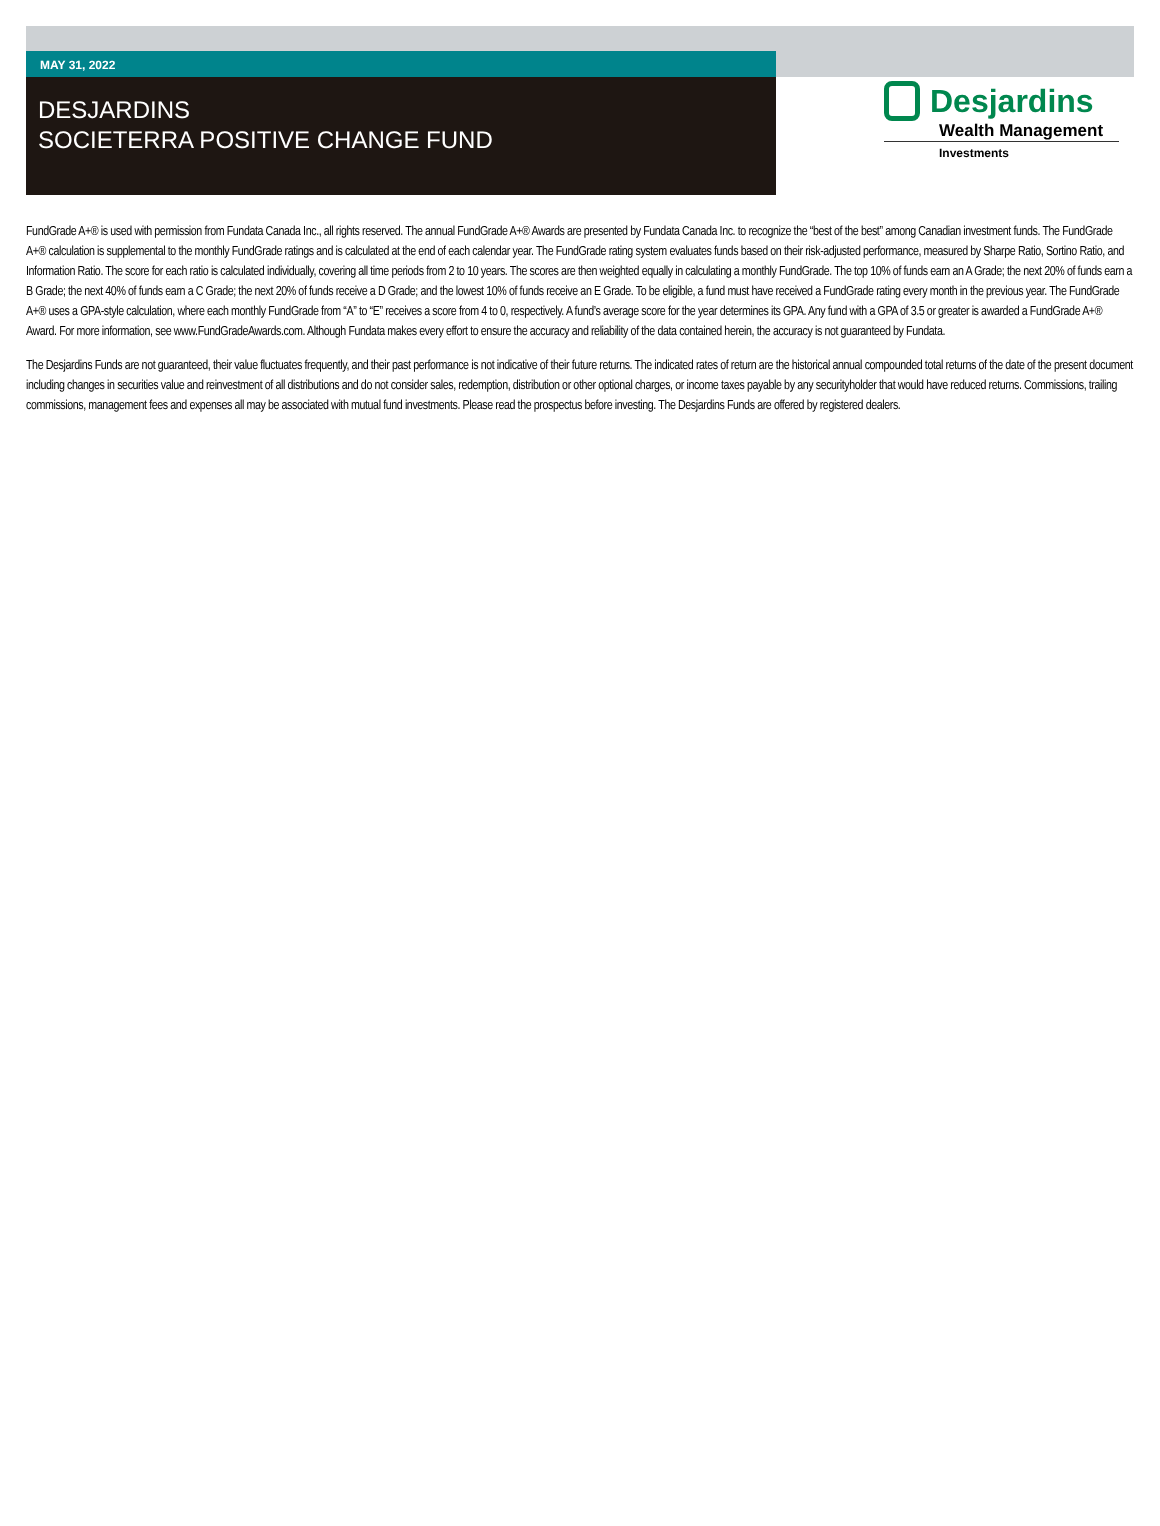MAY 31, 2022
DESJARDINS
SOCIETERRA POSITIVE CHANGE FUND
Desjardins
Wealth Management
Investments
FundGrade A+® is used with permission from Fundata Canada Inc., all rights reserved. The annual FundGrade A+® Awards are presented by Fundata Canada Inc. to recognize the “best of the best” among Canadian investment funds. The FundGrade A+® calculation is supplemental to the monthly FundGrade ratings and is calculated at the end of each calendar year. The FundGrade rating system evaluates funds based on their risk-adjusted performance, measured by Sharpe Ratio, Sortino Ratio, and Information Ratio. The score for each ratio is calculated individually, covering all time periods from 2 to 10 years. The scores are then weighted equally in calculating a monthly FundGrade. The top 10% of funds earn an A Grade; the next 20% of funds earn a B Grade; the next 40% of funds earn a C Grade; the next 20% of funds receive a D Grade; and the lowest 10% of funds receive an E Grade. To be eligible, a fund must have received a FundGrade rating every month in the previous year. The FundGrade A+® uses a GPA-style calculation, where each monthly FundGrade from “A” to “E” receives a score from 4 to 0, respectively. A fund’s average score for the year determines its GPA. Any fund with a GPA of 3.5 or greater is awarded a FundGrade A+® Award. For more information, see www.FundGradeAwards.com. Although Fundata makes every effort to ensure the accuracy and reliability of the data contained herein, the accuracy is not guaranteed by Fundata.
The Desjardins Funds are not guaranteed, their value fluctuates frequently, and their past performance is not indicative of their future returns. The indicated rates of return are the historical annual compounded total returns of the date of the present document including changes in securities value and reinvestment of all distributions and do not consider sales, redemption, distribution or other optional charges, or income taxes payable by any securityholder that would have reduced returns. Commissions, trailing commissions, management fees and expenses all may be associated with mutual fund investments. Please read the prospectus before investing. The Desjardins Funds are offered by registered dealers.